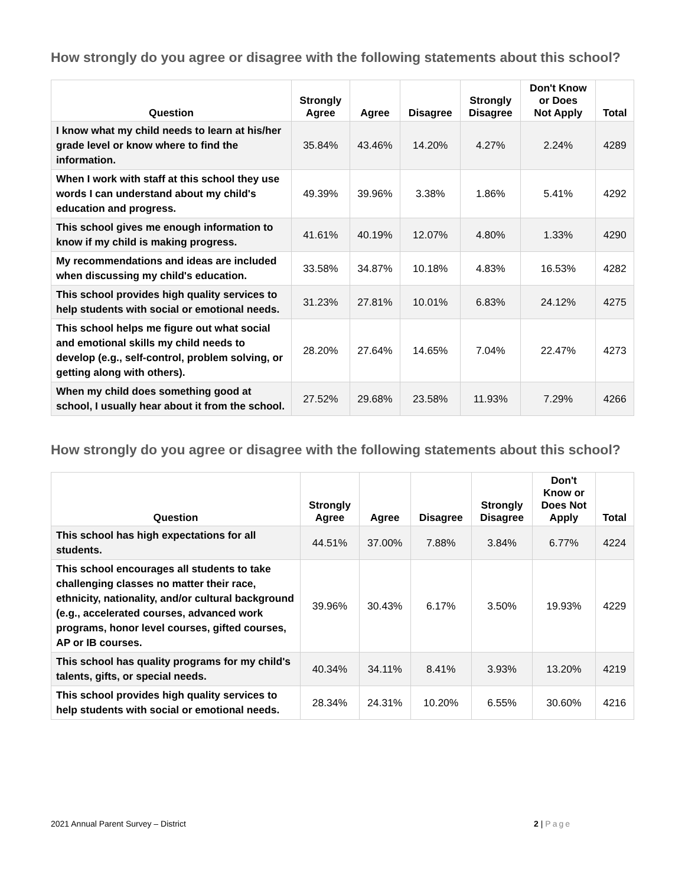How strongly do you agree or disagree with the following statements about this school?
| Question | Strongly Agree | Agree | Disagree | Strongly Disagree | Don't Know or Does Not Apply | Total |
| --- | --- | --- | --- | --- | --- | --- |
| I know what my child needs to learn at his/her grade level or know where to find the information. | 35.84% | 43.46% | 14.20% | 4.27% | 2.24% | 4289 |
| When I work with staff at this school they use words I can understand about my child's education and progress. | 49.39% | 39.96% | 3.38% | 1.86% | 5.41% | 4292 |
| This school gives me enough information to know if my child is making progress. | 41.61% | 40.19% | 12.07% | 4.80% | 1.33% | 4290 |
| My recommendations and ideas are included when discussing my child's education. | 33.58% | 34.87% | 10.18% | 4.83% | 16.53% | 4282 |
| This school provides high quality services to help students with social or emotional needs. | 31.23% | 27.81% | 10.01% | 6.83% | 24.12% | 4275 |
| This school helps me figure out what social and emotional skills my child needs to develop (e.g., self-control, problem solving, or getting along with others). | 28.20% | 27.64% | 14.65% | 7.04% | 22.47% | 4273 |
| When my child does something good at school, I usually hear about it from the school. | 27.52% | 29.68% | 23.58% | 11.93% | 7.29% | 4266 |
How strongly do you agree or disagree with the following statements about this school?
| Question | Strongly Agree | Agree | Disagree | Strongly Disagree | Don't Know or Does Not Apply | Total |
| --- | --- | --- | --- | --- | --- | --- |
| This school has high expectations for all students. | 44.51% | 37.00% | 7.88% | 3.84% | 6.77% | 4224 |
| This school encourages all students to take challenging classes no matter their race, ethnicity, nationality, and/or cultural background (e.g., accelerated courses, advanced work programs, honor level courses, gifted courses, AP or IB courses. | 39.96% | 30.43% | 6.17% | 3.50% | 19.93% | 4229 |
| This school has quality programs for my child's talents, gifts, or special needs. | 40.34% | 34.11% | 8.41% | 3.93% | 13.20% | 4219 |
| This school provides high quality services to help students with social or emotional needs. | 28.34% | 24.31% | 10.20% | 6.55% | 30.60% | 4216 |
2021 Annual Parent Survey – District 2 | Page